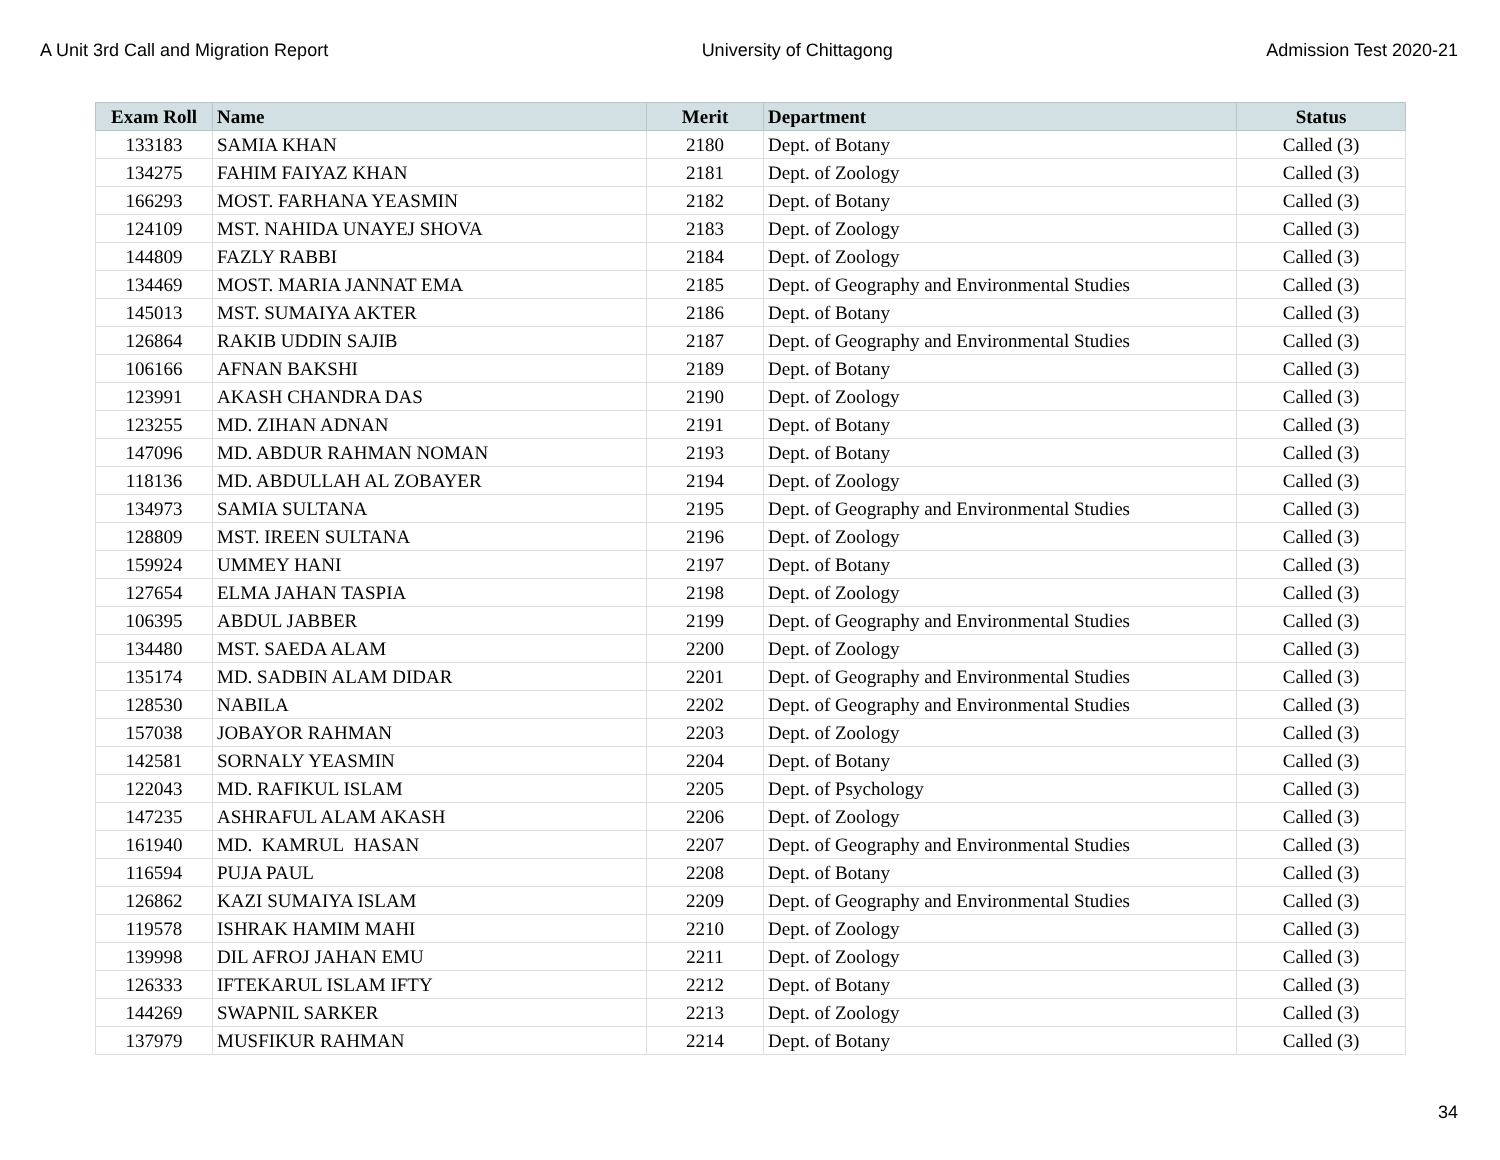A Unit 3rd Call and Migration Report University of Chittagong Admission Test 2020-21
| Exam Roll | Name | Merit | Department | Status |
| --- | --- | --- | --- | --- |
| 133183 | SAMIA KHAN | 2180 | Dept. of Botany | Called (3) |
| 134275 | FAHIM FAIYAZ KHAN | 2181 | Dept. of Zoology | Called (3) |
| 166293 | MOST. FARHANA YEASMIN | 2182 | Dept. of Botany | Called (3) |
| 124109 | MST. NAHIDA UNAYEJ SHOVA | 2183 | Dept. of Zoology | Called (3) |
| 144809 | FAZLY RABBI | 2184 | Dept. of Zoology | Called (3) |
| 134469 | MOST. MARIA JANNAT EMA | 2185 | Dept. of Geography and Environmental Studies | Called (3) |
| 145013 | MST. SUMAIYA AKTER | 2186 | Dept. of Botany | Called (3) |
| 126864 | RAKIB UDDIN SAJIB | 2187 | Dept. of Geography and Environmental Studies | Called (3) |
| 106166 | AFNAN BAKSHI | 2189 | Dept. of Botany | Called (3) |
| 123991 | AKASH CHANDRA DAS | 2190 | Dept. of Zoology | Called (3) |
| 123255 | MD. ZIHAN ADNAN | 2191 | Dept. of Botany | Called (3) |
| 147096 | MD. ABDUR RAHMAN NOMAN | 2193 | Dept. of Botany | Called (3) |
| 118136 | MD. ABDULLAH AL ZOBAYER | 2194 | Dept. of Zoology | Called (3) |
| 134973 | SAMIA SULTANA | 2195 | Dept. of Geography and Environmental Studies | Called (3) |
| 128809 | MST. IREEN SULTANA | 2196 | Dept. of Zoology | Called (3) |
| 159924 | UMMEY HANI | 2197 | Dept. of Botany | Called (3) |
| 127654 | ELMA JAHAN TASPIA | 2198 | Dept. of Zoology | Called (3) |
| 106395 | ABDUL JABBER | 2199 | Dept. of Geography and Environmental Studies | Called (3) |
| 134480 | MST. SAEDA ALAM | 2200 | Dept. of Zoology | Called (3) |
| 135174 | MD. SADBIN ALAM DIDAR | 2201 | Dept. of Geography and Environmental Studies | Called (3) |
| 128530 | NABILA | 2202 | Dept. of Geography and Environmental Studies | Called (3) |
| 157038 | JOBAYOR RAHMAN | 2203 | Dept. of Zoology | Called (3) |
| 142581 | SORNALY YEASMIN | 2204 | Dept. of Botany | Called (3) |
| 122043 | MD. RAFIKUL ISLAM | 2205 | Dept. of Psychology | Called (3) |
| 147235 | ASHRAFUL ALAM AKASH | 2206 | Dept. of Zoology | Called (3) |
| 161940 | MD. KAMRUL HASAN | 2207 | Dept. of Geography and Environmental Studies | Called (3) |
| 116594 | PUJA PAUL | 2208 | Dept. of Botany | Called (3) |
| 126862 | KAZI SUMAIYA ISLAM | 2209 | Dept. of Geography and Environmental Studies | Called (3) |
| 119578 | ISHRAK HAMIM MAHI | 2210 | Dept. of Zoology | Called (3) |
| 139998 | DIL AFROJ JAHAN EMU | 2211 | Dept. of Zoology | Called (3) |
| 126333 | IFTEKARUL ISLAM IFTY | 2212 | Dept. of Botany | Called (3) |
| 144269 | SWAPNIL SARKER | 2213 | Dept. of Zoology | Called (3) |
| 137979 | MUSFIKUR RAHMAN | 2214 | Dept. of Botany | Called (3) |
34